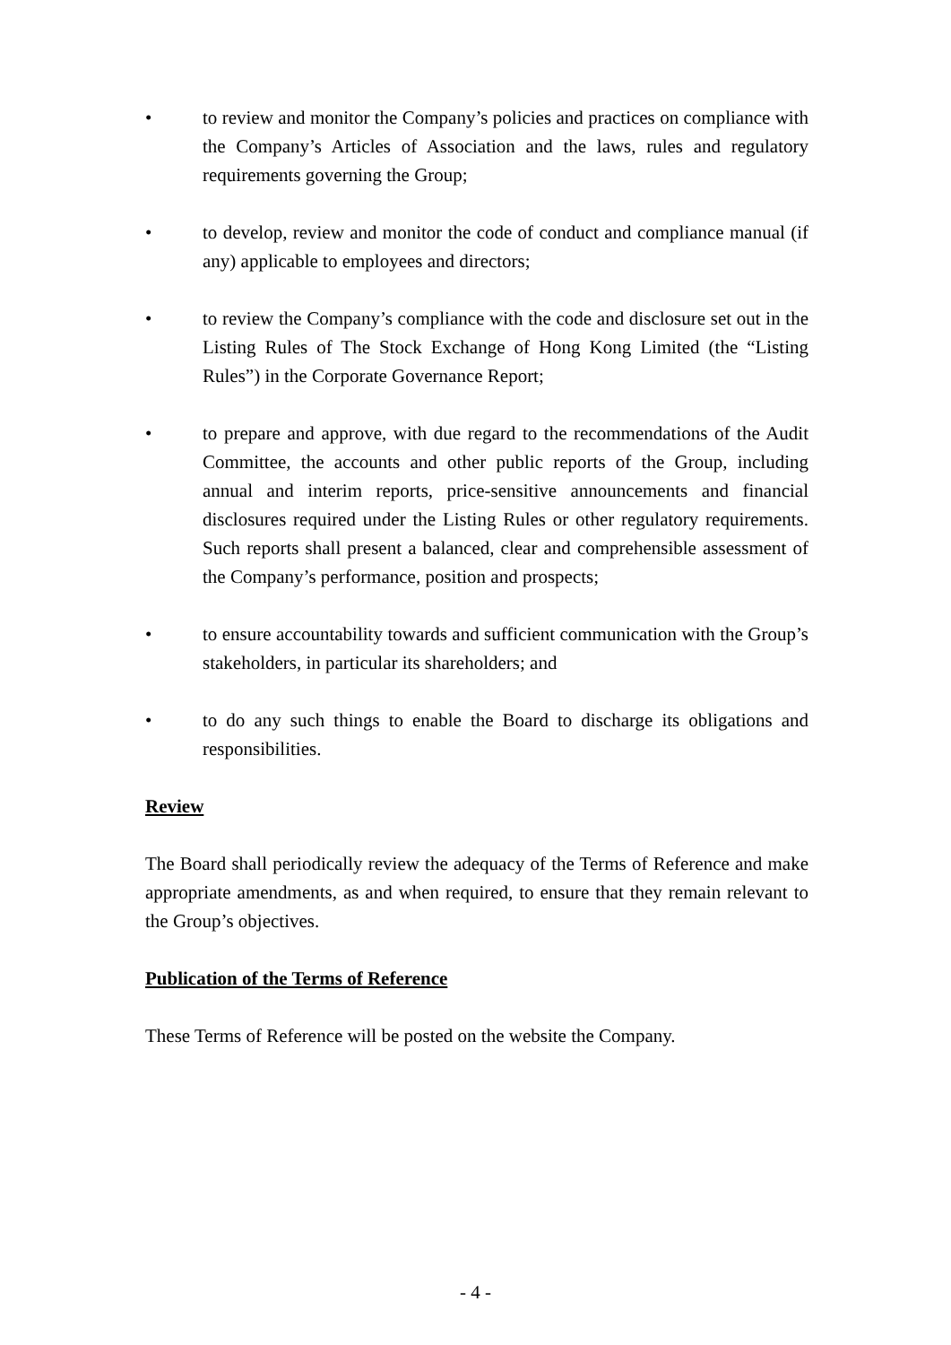• to review and monitor the Company’s policies and practices on compliance with the Company’s Articles of Association and the laws, rules and regulatory requirements governing the Group;
• to develop, review and monitor the code of conduct and compliance manual (if any) applicable to employees and directors;
• to review the Company’s compliance with the code and disclosure set out in the Listing Rules of The Stock Exchange of Hong Kong Limited (the “Listing Rules”) in the Corporate Governance Report;
• to prepare and approve, with due regard to the recommendations of the Audit Committee, the accounts and other public reports of the Group, including annual and interim reports, price-sensitive announcements and financial disclosures required under the Listing Rules or other regulatory requirements. Such reports shall present a balanced, clear and comprehensible assessment of the Company’s performance, position and prospects;
• to ensure accountability towards and sufficient communication with the Group’s stakeholders, in particular its shareholders; and
• to do any such things to enable the Board to discharge its obligations and responsibilities.
Review
The Board shall periodically review the adequacy of the Terms of Reference and make appropriate amendments, as and when required, to ensure that they remain relevant to the Group’s objectives.
Publication of the Terms of Reference
These Terms of Reference will be posted on the website the Company.
- 4 -